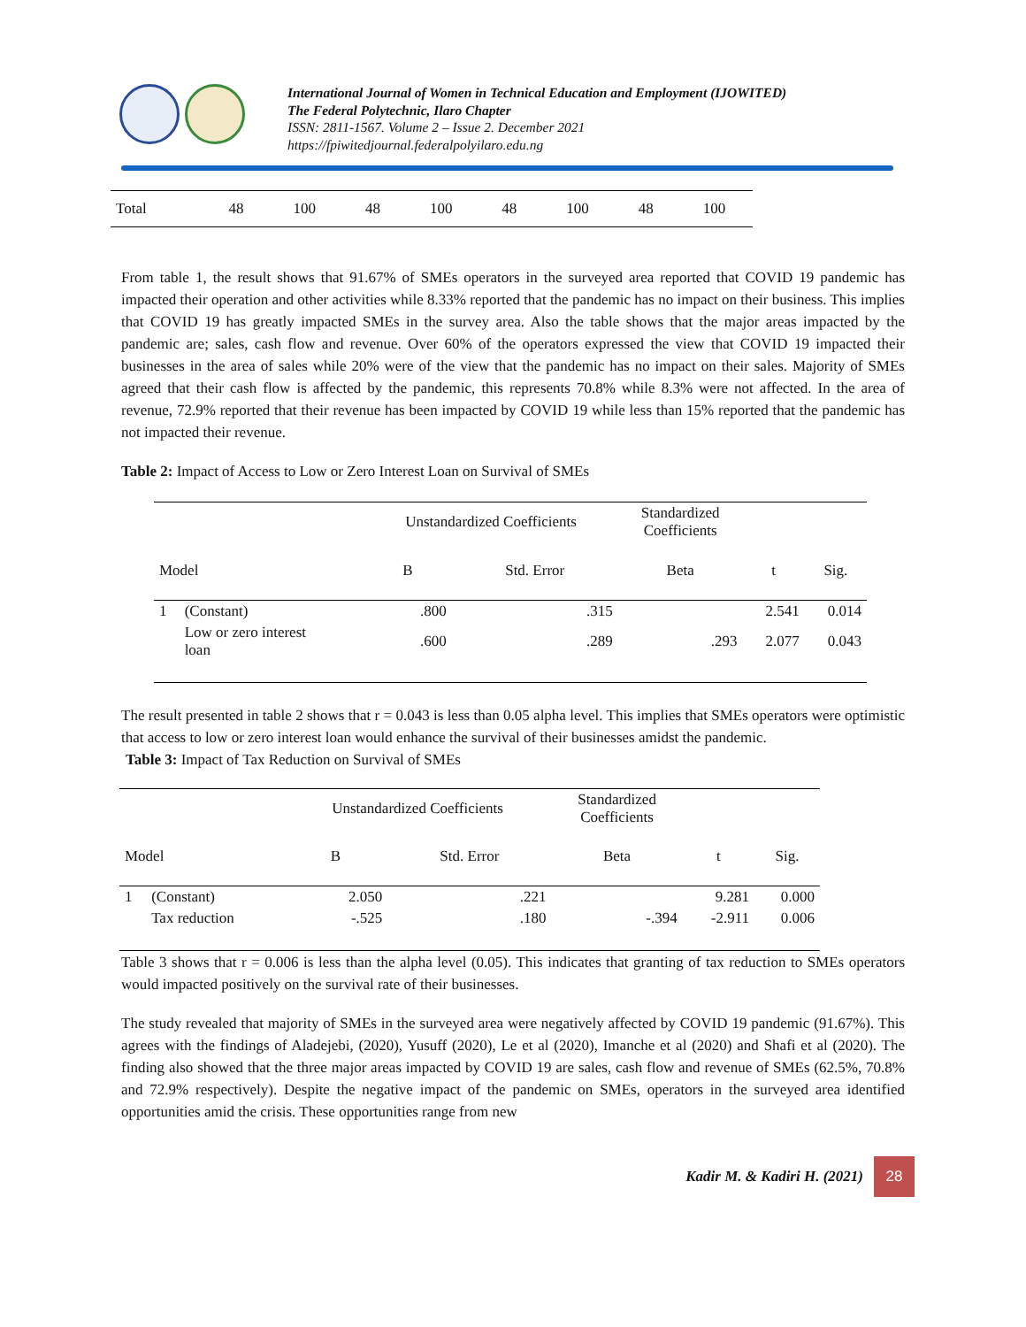International Journal of Women in Technical Education and Employment (IJOWITED)
The Federal Polytechnic, Ilaro Chapter
ISSN: 2811-1567. Volume 2 – Issue 2. December 2021
https://fpiwitedjournal.federalpolyilaro.edu.ng
| Total | 48 | 100 | 48 | 100 | 48 | 100 | 48 | 100 |
From table 1, the result shows that 91.67% of SMEs operators in the surveyed area reported that COVID 19 pandemic has impacted their operation and other activities while 8.33% reported that the pandemic has no impact on their business. This implies that COVID 19 has greatly impacted SMEs in the survey area. Also the table shows that the major areas impacted by the pandemic are; sales, cash flow and revenue. Over 60% of the operators expressed the view that COVID 19 impacted their businesses in the area of sales while 20% were of the view that the pandemic has no impact on their sales. Majority of SMEs agreed that their cash flow is affected by the pandemic, this represents 70.8% while 8.3% were not affected. In the area of revenue, 72.9% reported that their revenue has been impacted by COVID 19 while less than 15% reported that the pandemic has not impacted their revenue.
Table 2: Impact of Access to Low or Zero Interest Loan on Survival of SMEs
| | | Unstandardized Coefficients | | Standardized Coefficients | | |
| --- | --- | --- | --- | --- | --- | --- |
| Model | | B | Std. Error | Beta | t | Sig. |
| 1 | (Constant) | .800 | .315 | | 2.541 | 0.014 |
| | Low or zero interest loan | .600 | .289 | .293 | 2.077 | 0.043 |
The result presented in table 2 shows that r = 0.043 is less than 0.05 alpha level. This implies that SMEs operators were optimistic that access to low or zero interest loan would enhance the survival of their businesses amidst the pandemic.
Table 3: Impact of Tax Reduction on Survival of SMEs
| | | Unstandardized Coefficients | | Standardized Coefficients | | |
| --- | --- | --- | --- | --- | --- | --- |
| Model | | B | Std. Error | Beta | t | Sig. |
| 1 | (Constant) | 2.050 | .221 | | 9.281 | 0.000 |
| | Tax reduction | -.525 | .180 | -.394 | -2.911 | 0.006 |
Table 3 shows that r = 0.006 is less than the alpha level (0.05). This indicates that granting of tax reduction to SMEs operators would impacted positively on the survival rate of their businesses.
The study revealed that majority of SMEs in the surveyed area were negatively affected by COVID 19 pandemic (91.67%). This agrees with the findings of Aladejebi, (2020), Yusuff (2020), Le et al (2020), Imanche et al (2020) and Shafi et al (2020). The finding also showed that the three major areas impacted by COVID 19 are sales, cash flow and revenue of SMEs (62.5%, 70.8% and 72.9% respectively). Despite the negative impact of the pandemic on SMEs, operators in the surveyed area identified opportunities amid the crisis. These opportunities range from new
Kadir M. & Kadiri H. (2021)
28